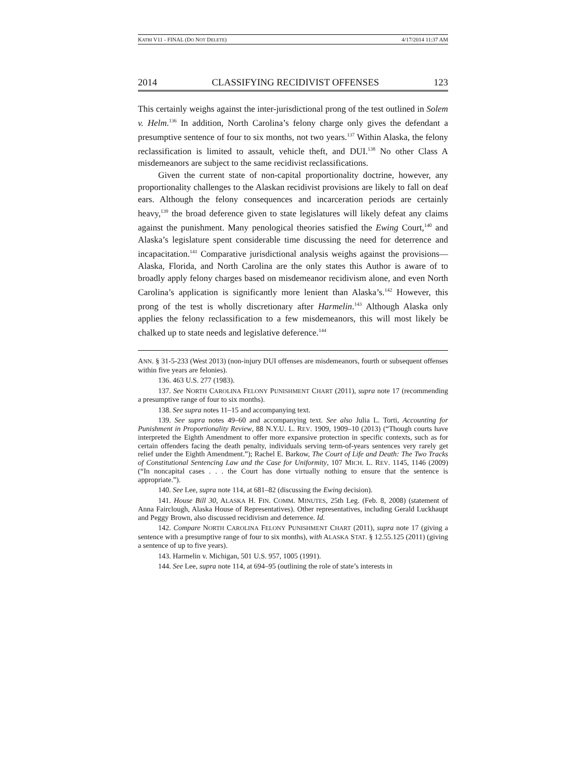KATBI V11 - FINAL (DO NOT DELETE) 4/17/2014 11:37 AM
2014 CLASSIFYING RECIDIVIST OFFENSES 123
This certainly weighs against the inter-jurisdictional prong of the test outlined in Solem v. Helm.<sup>136</sup> In addition, North Carolina’s felony charge only gives the defendant a presumptive sentence of four to six months, not two years.<sup>137</sup> Within Alaska, the felony reclassification is limited to assault, vehicle theft, and DUI.<sup>138</sup> No other Class A misdemeanors are subject to the same recidivist reclassifications.
Given the current state of non-capital proportionality doctrine, however, any proportionality challenges to the Alaskan recidivist provisions are likely to fall on deaf ears. Although the felony consequences and incarceration periods are certainly heavy,<sup>139</sup> the broad deference given to state legislatures will likely defeat any claims against the punishment. Many penological theories satisfied the Ewing Court,<sup>140</sup> and Alaska’s legislature spent considerable time discussing the need for deterrence and incapacitation.<sup>141</sup> Comparative jurisdictional analysis weighs against the provisions—Alaska, Florida, and North Carolina are the only states this Author is aware of to broadly apply felony charges based on misdemeanor recidivism alone, and even North Carolina’s application is significantly more lenient than Alaska’s.<sup>142</sup> However, this prong of the test is wholly discretionary after Harmelin.<sup>143</sup> Although Alaska only applies the felony reclassification to a few misdemeanors, this will most likely be chalked up to state needs and legislative deference.<sup>144</sup>
ANN. § 31-5-233 (West 2013) (non-injury DUI offenses are misdemeanors, fourth or subsequent offenses within five years are felonies).
136. 463 U.S. 277 (1983).
137. See NORTH CAROLINA FELONY PUNISHMENT CHART (2011), supra note 17 (recommending a presumptive range of four to six months).
138. See supra notes 11–15 and accompanying text.
139. See supra notes 49–60 and accompanying text. See also Julia L. Torti, Accounting for Punishment in Proportionality Review, 88 N.Y.U. L. REV. 1909, 1909–10 (2013) (“Though courts have interpreted the Eighth Amendment to offer more expansive protection in specific contexts, such as for certain offenders facing the death penalty, individuals serving term-of-years sentences very rarely get relief under the Eighth Amendment.”); Rachel E. Barkow, The Court of Life and Death: The Two Tracks of Constitutional Sentencing Law and the Case for Uniformity, 107 MICH. L. REV. 1145, 1146 (2009) (“In noncapital cases . . . the Court has done virtually nothing to ensure that the sentence is appropriate.”).
140. See Lee, supra note 114, at 681–82 (discussing the Ewing decision).
141. House Bill 30, ALASKA H. FIN. COMM. MINUTES, 25th Leg. (Feb. 8, 2008) (statement of Anna Fairclough, Alaska House of Representatives). Other representatives, including Gerald Luckhaupt and Peggy Brown, also discussed recidivism and deterrence. Id.
142. Compare NORTH CAROLINA FELONY PUNISHMENT CHART (2011), supra note 17 (giving a sentence with a presumptive range of four to six months), with ALASKA STAT. § 12.55.125 (2011) (giving a sentence of up to five years).
143. Harmelin v. Michigan, 501 U.S. 957, 1005 (1991).
144. See Lee, supra note 114, at 694–95 (outlining the role of state’s interests in